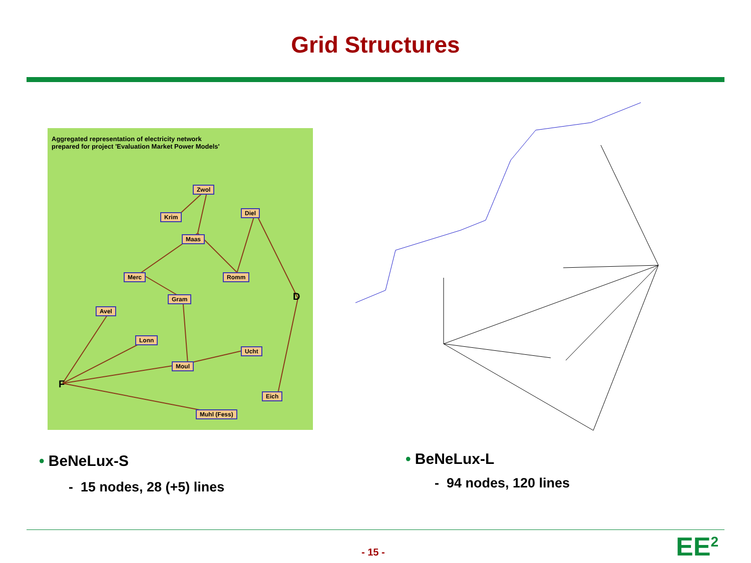Grid Structures
Aggregated representation of electricity network
prepared for project 'Evaluation Market Power Models'
Zwol
Krim
Maas
Diel
Merc Romm
Gram
Avel
Lonn
Ucht
Moul
Eich
Muhl (Fess)
D
F
• BeNeLux-S
- 15 nodes, 28 (+5) lines
• BeNeLux-L
- 94 nodes, 120 lines
- 15 - EE<sup>2</sup>